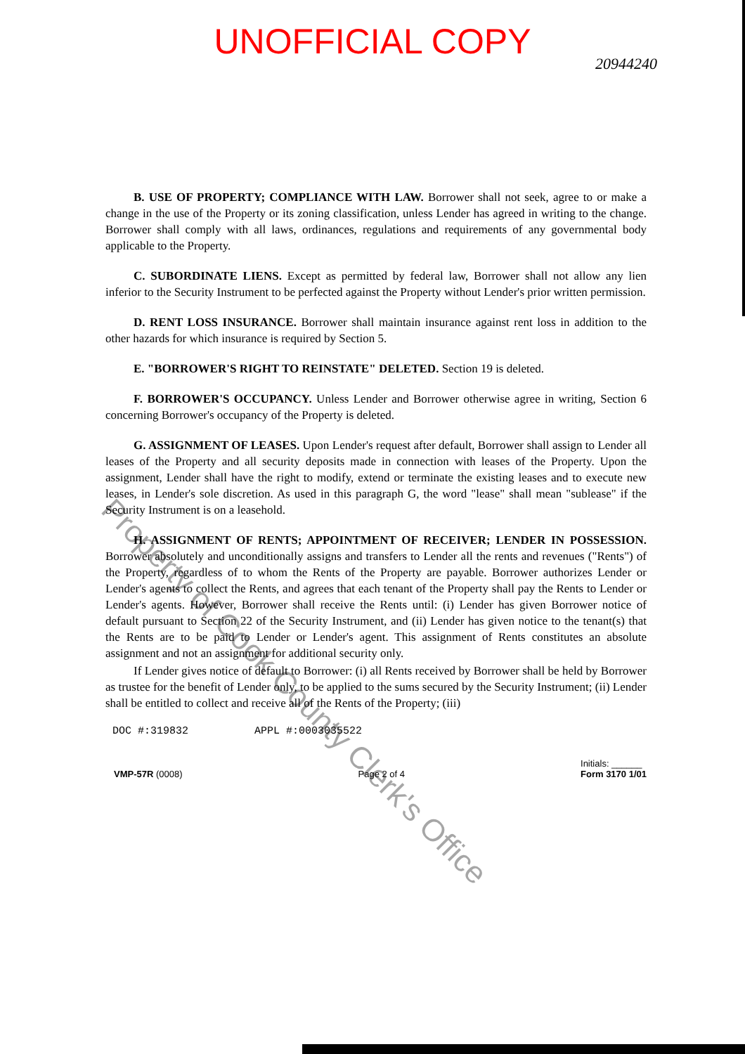UNOFFICIAL COPY
20944240
B. USE OF PROPERTY; COMPLIANCE WITH LAW. Borrower shall not seek, agree to or make a change in the use of the Property or its zoning classification, unless Lender has agreed in writing to the change. Borrower shall comply with all laws, ordinances, regulations and requirements of any governmental body applicable to the Property.
C. SUBORDINATE LIENS. Except as permitted by federal law, Borrower shall not allow any lien inferior to the Security Instrument to be perfected against the Property without Lender's prior written permission.
D. RENT LOSS INSURANCE. Borrower shall maintain insurance against rent loss in addition to the other hazards for which insurance is required by Section 5.
E. "BORROWER'S RIGHT TO REINSTATE" DELETED. Section 19 is deleted.
F. BORROWER'S OCCUPANCY. Unless Lender and Borrower otherwise agree in writing, Section 6 concerning Borrower's occupancy of the Property is deleted.
G. ASSIGNMENT OF LEASES. Upon Lender's request after default, Borrower shall assign to Lender all leases of the Property and all security deposits made in connection with leases of the Property. Upon the assignment, Lender shall have the right to modify, extend or terminate the existing leases and to execute new leases, in Lender's sole discretion. As used in this paragraph G, the word "lease" shall mean "sublease" if the Security Instrument is on a leasehold.
H. ASSIGNMENT OF RENTS; APPOINTMENT OF RECEIVER; LENDER IN POSSESSION. Borrower absolutely and unconditionally assigns and transfers to Lender all the rents and revenues ("Rents") of the Property, regardless of to whom the Rents of the Property are payable. Borrower authorizes Lender or Lender's agents to collect the Rents, and agrees that each tenant of the Property shall pay the Rents to Lender or Lender's agents. However, Borrower shall receive the Rents until: (i) Lender has given Borrower notice of default pursuant to Section 22 of the Security Instrument, and (ii) Lender has given notice to the tenant(s) that the Rents are to be paid to Lender or Lender's agent. This assignment of Rents constitutes an absolute assignment and not an assignment for additional security only.
If Lender gives notice of default to Borrower: (i) all Rents received by Borrower shall be held by Borrower as trustee for the benefit of Lender only, to be applied to the sums secured by the Security Instrument; (ii) Lender shall be entitled to collect and receive all of the Rents of the Property; (iii)
DOC #:319832 APPL #:0003035522
VMP-57R (0008) Page 2 of 4 Initials: ______
Form 3170 1/01
Property of Cook County Clerk's Office